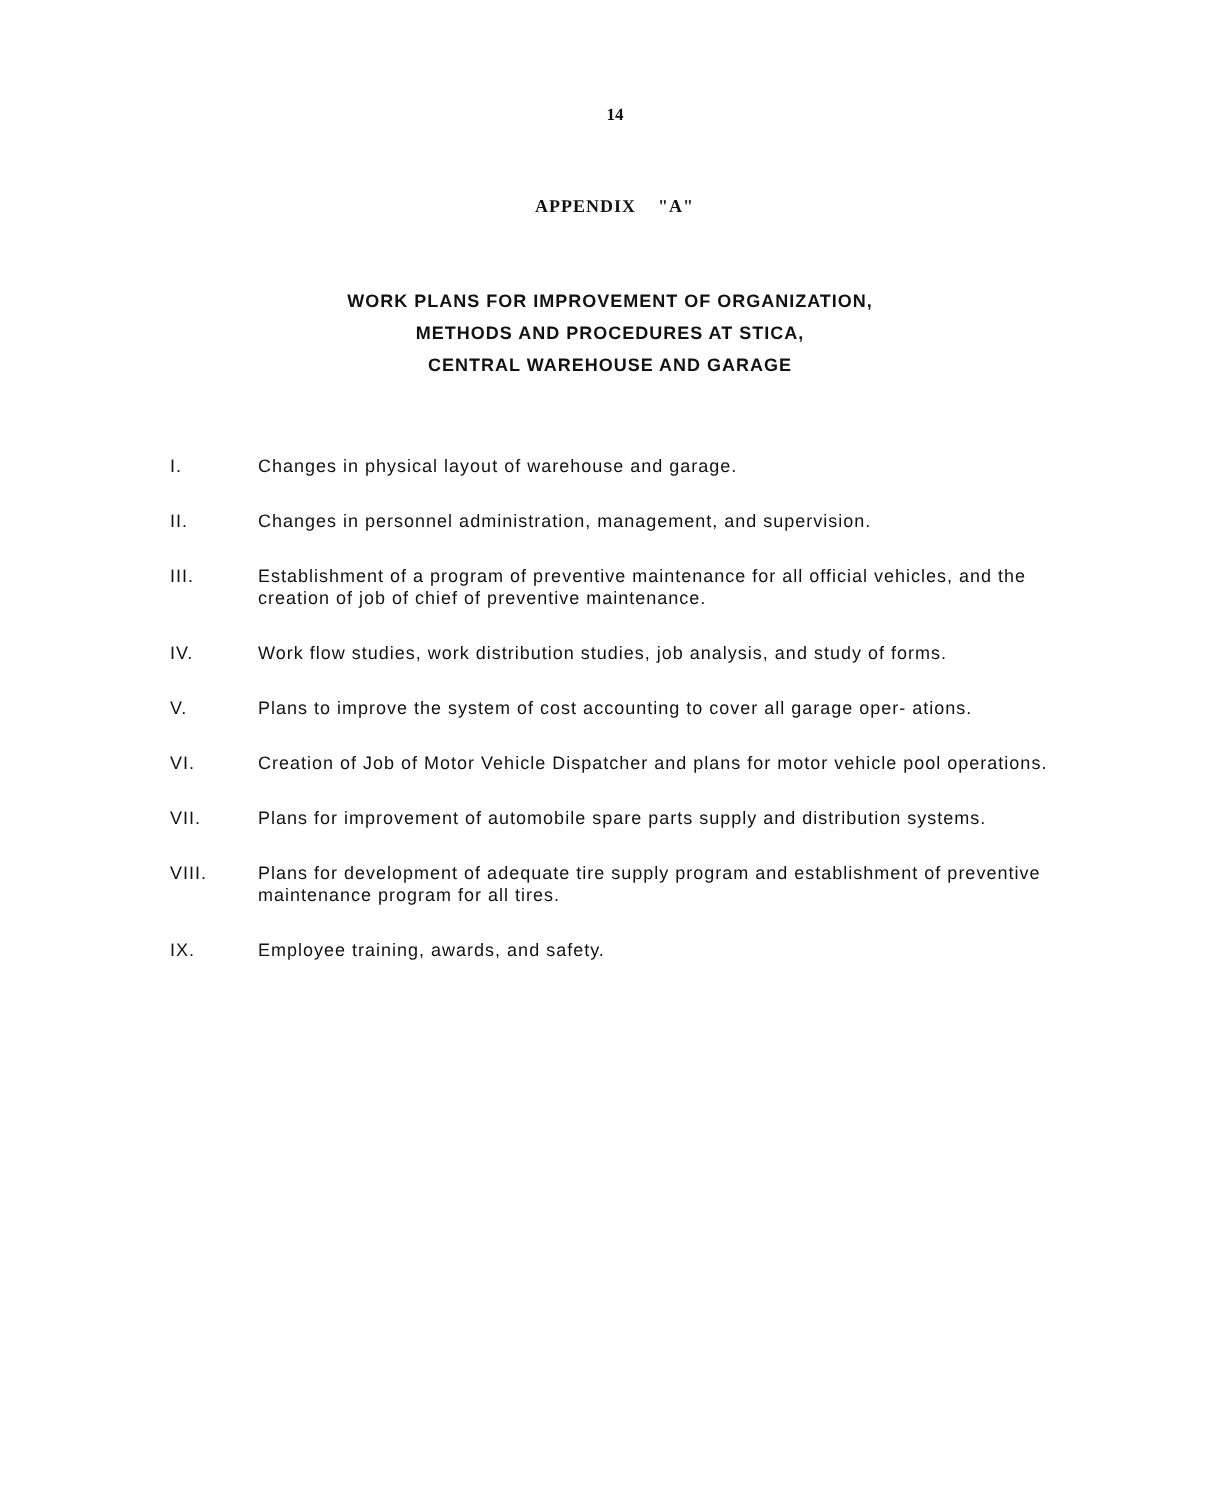14
APPENDIX "A"
WORK PLANS FOR IMPROVEMENT OF ORGANIZATION,
METHODS AND PROCEDURES AT STICA,
CENTRAL WAREHOUSE AND GARAGE
I. Changes in physical layout of warehouse and garage.
II. Changes in personnel administration, management, and supervision.
III. Establishment of a program of preventive maintenance for all official vehicles, and the creation of job of chief of preventive maintenance.
IV. Work flow studies, work distribution studies, job analysis, and study of forms.
V. Plans to improve the system of cost accounting to cover all garage oper- ations.
VI. Creation of Job of Motor Vehicle Dispatcher and plans for motor vehicle pool operations.
VII. Plans for improvement of automobile spare parts supply and distribution systems.
VIII. Plans for development of adequate tire supply program and establishment of preventive maintenance program for all tires.
IX. Employee training, awards, and safety.